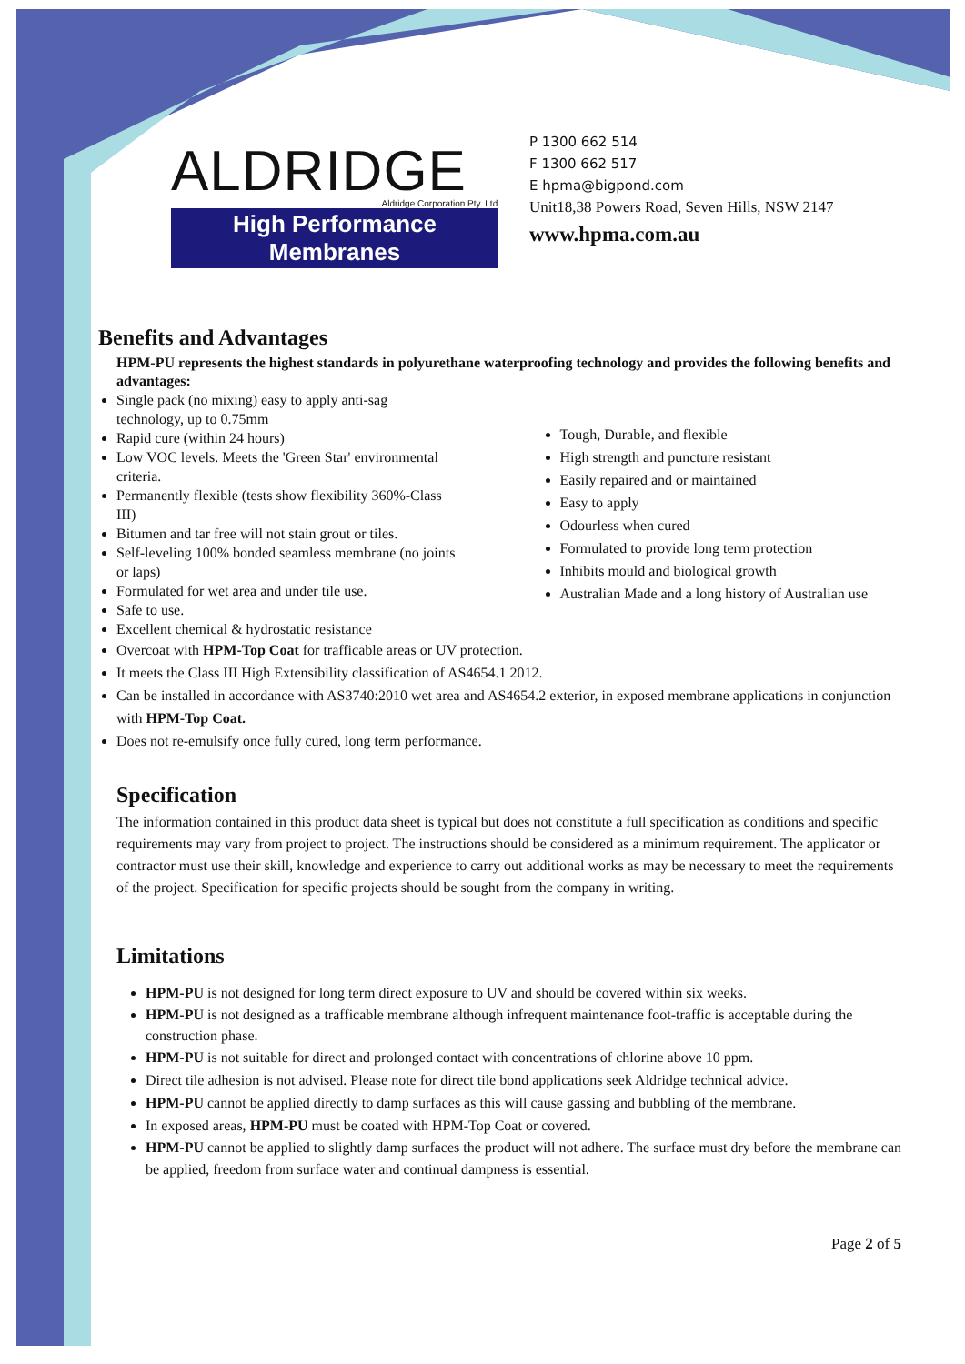ALDRIDGE
Aldridge Corporation Pty. Ltd.
High Performance Membranes
P 1300 662 514
F 1300 662 517
E hpma@bigpond.com
Unit18,38 Powers Road, Seven Hills, NSW 2147
www.hpma.com.au
Benefits and Advantages
HPM-PU represents the highest standards in polyurethane waterproofing technology and provides the following benefits and advantages:
Single pack (no mixing) easy to apply anti-sag technology, up to 0.75mm
Rapid cure (within 24 hours)
Low VOC levels. Meets the 'Green Star' environmental criteria.
Permanently flexible (tests show flexibility 360%-Class III)
Bitumen and tar free will not stain grout or tiles.
Self-leveling 100% bonded seamless membrane (no joints or laps)
Formulated for wet area and under tile use.
Safe to use.
Excellent chemical & hydrostatic resistance
Tough, Durable, and flexible
High strength and puncture resistant
Easily repaired and or maintained
Easy to apply
Odourless when cured
Formulated to provide long term protection
Inhibits mould and biological growth
Australian Made and a long history of Australian use
Overcoat with HPM-Top Coat for trafficable areas or UV protection.
It meets the Class III High Extensibility classification of AS4654.1 2012.
Can be installed in accordance with AS3740:2010 wet area and AS4654.2 exterior, in exposed membrane applications in conjunction with HPM-Top Coat.
Does not re-emulsify once fully cured, long term performance.
Specification
The information contained in this product data sheet is typical but does not constitute a full specification as conditions and specific requirements may vary from project to project. The instructions should be considered as a minimum requirement. The applicator or contractor must use their skill, knowledge and experience to carry out additional works as may be necessary to meet the requirements of the project. Specification for specific projects should be sought from the company in writing.
Limitations
HPM-PU is not designed for long term direct exposure to UV and should be covered within six weeks.
HPM-PU is not designed as a trafficable membrane although infrequent maintenance foot-traffic is acceptable during the construction phase.
HPM-PU is not suitable for direct and prolonged contact with concentrations of chlorine above 10 ppm.
Direct tile adhesion is not advised. Please note for direct tile bond applications seek Aldridge technical advice.
HPM-PU cannot be applied directly to damp surfaces as this will cause gassing and bubbling of the membrane.
In exposed areas, HPM-PU must be coated with HPM-Top Coat or covered.
HPM-PU cannot be applied to slightly damp surfaces the product will not adhere. The surface must dry before the membrane can be applied, freedom from surface water and continual dampness is essential.
Page 2 of 5